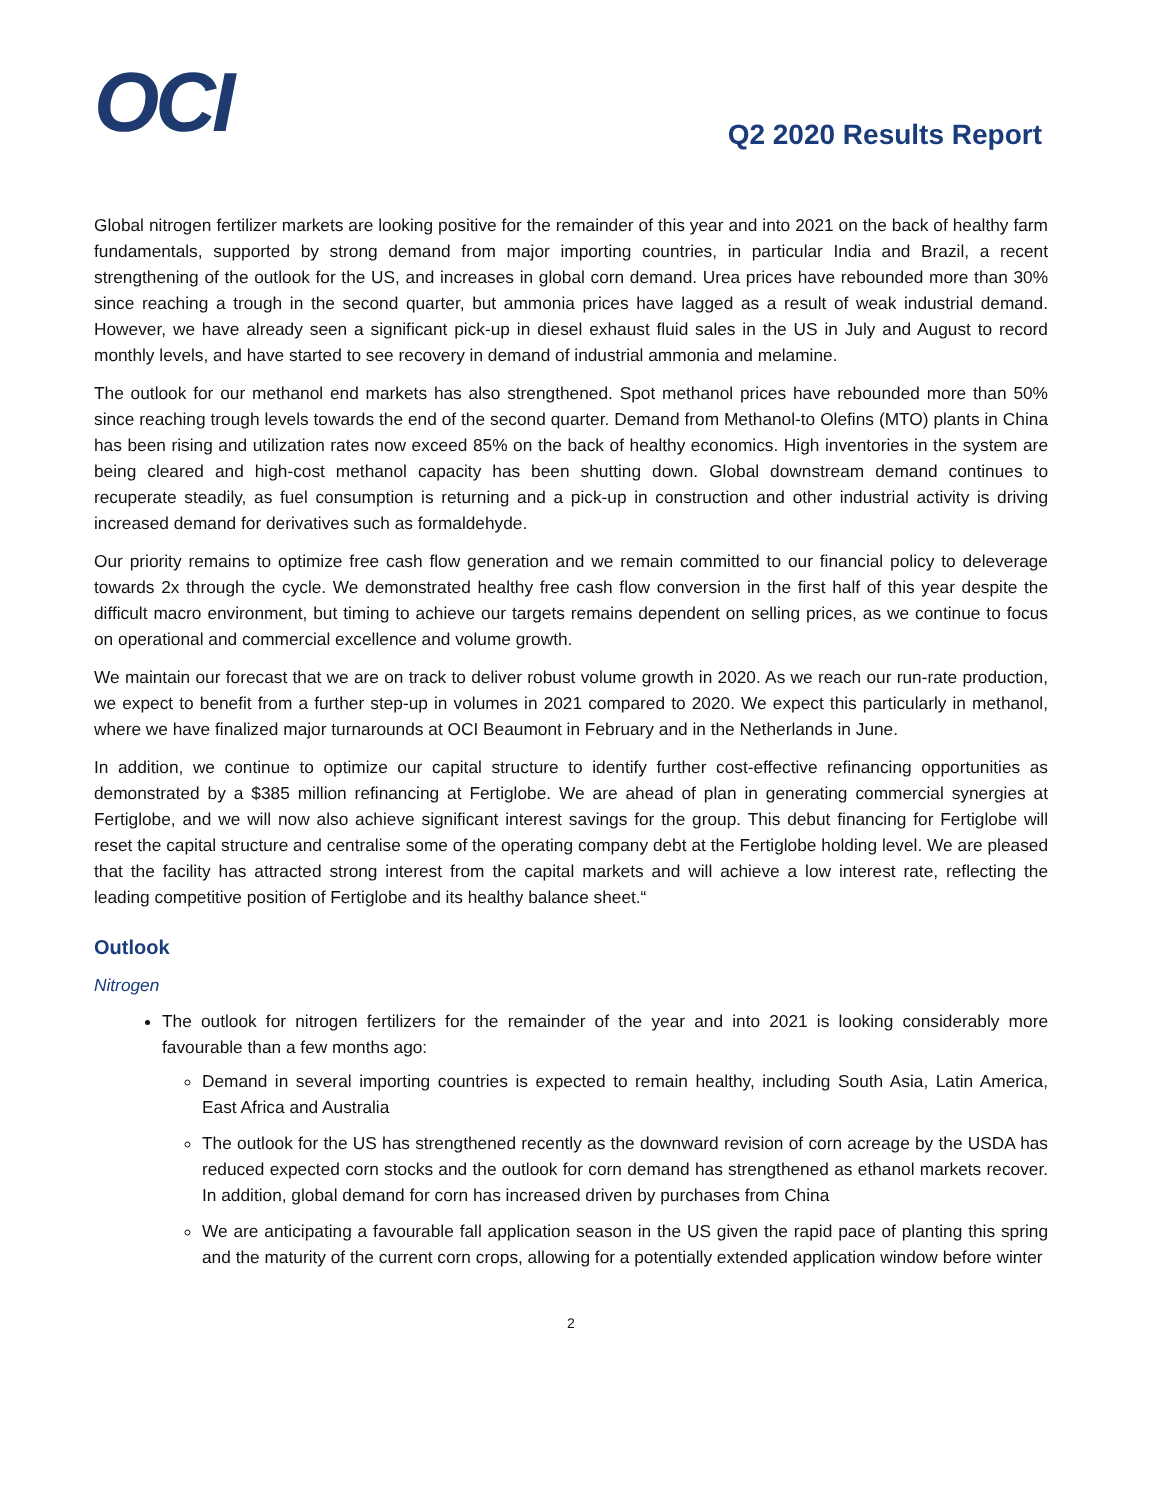OCI
Q2 2020 Results Report
Global nitrogen fertilizer markets are looking positive for the remainder of this year and into 2021 on the back of healthy farm fundamentals, supported by strong demand from major importing countries, in particular India and Brazil, a recent strengthening of the outlook for the US, and increases in global corn demand. Urea prices have rebounded more than 30% since reaching a trough in the second quarter, but ammonia prices have lagged as a result of weak industrial demand. However, we have already seen a significant pick-up in diesel exhaust fluid sales in the US in July and August to record monthly levels, and have started to see recovery in demand of industrial ammonia and melamine.
The outlook for our methanol end markets has also strengthened. Spot methanol prices have rebounded more than 50% since reaching trough levels towards the end of the second quarter. Demand from Methanol-to Olefins (MTO) plants in China has been rising and utilization rates now exceed 85% on the back of healthy economics. High inventories in the system are being cleared and high-cost methanol capacity has been shutting down. Global downstream demand continues to recuperate steadily, as fuel consumption is returning and a pick-up in construction and other industrial activity is driving increased demand for derivatives such as formaldehyde.
Our priority remains to optimize free cash flow generation and we remain committed to our financial policy to deleverage towards 2x through the cycle. We demonstrated healthy free cash flow conversion in the first half of this year despite the difficult macro environment, but timing to achieve our targets remains dependent on selling prices, as we continue to focus on operational and commercial excellence and volume growth.
We maintain our forecast that we are on track to deliver robust volume growth in 2020. As we reach our run-rate production, we expect to benefit from a further step-up in volumes in 2021 compared to 2020. We expect this particularly in methanol, where we have finalized major turnarounds at OCI Beaumont in February and in the Netherlands in June.
In addition, we continue to optimize our capital structure to identify further cost-effective refinancing opportunities as demonstrated by a $385 million refinancing at Fertiglobe. We are ahead of plan in generating commercial synergies at Fertiglobe, and we will now also achieve significant interest savings for the group. This debut financing for Fertiglobe will reset the capital structure and centralise some of the operating company debt at the Fertiglobe holding level. We are pleased that the facility has attracted strong interest from the capital markets and will achieve a low interest rate, reflecting the leading competitive position of Fertiglobe and its healthy balance sheet.“
Outlook
Nitrogen
The outlook for nitrogen fertilizers for the remainder of the year and into 2021 is looking considerably more favourable than a few months ago:
Demand in several importing countries is expected to remain healthy, including South Asia, Latin America, East Africa and Australia
The outlook for the US has strengthened recently as the downward revision of corn acreage by the USDA has reduced expected corn stocks and the outlook for corn demand has strengthened as ethanol markets recover. In addition, global demand for corn has increased driven by purchases from China
We are anticipating a favourable fall application season in the US given the rapid pace of planting this spring and the maturity of the current corn crops, allowing for a potentially extended application window before winter
2